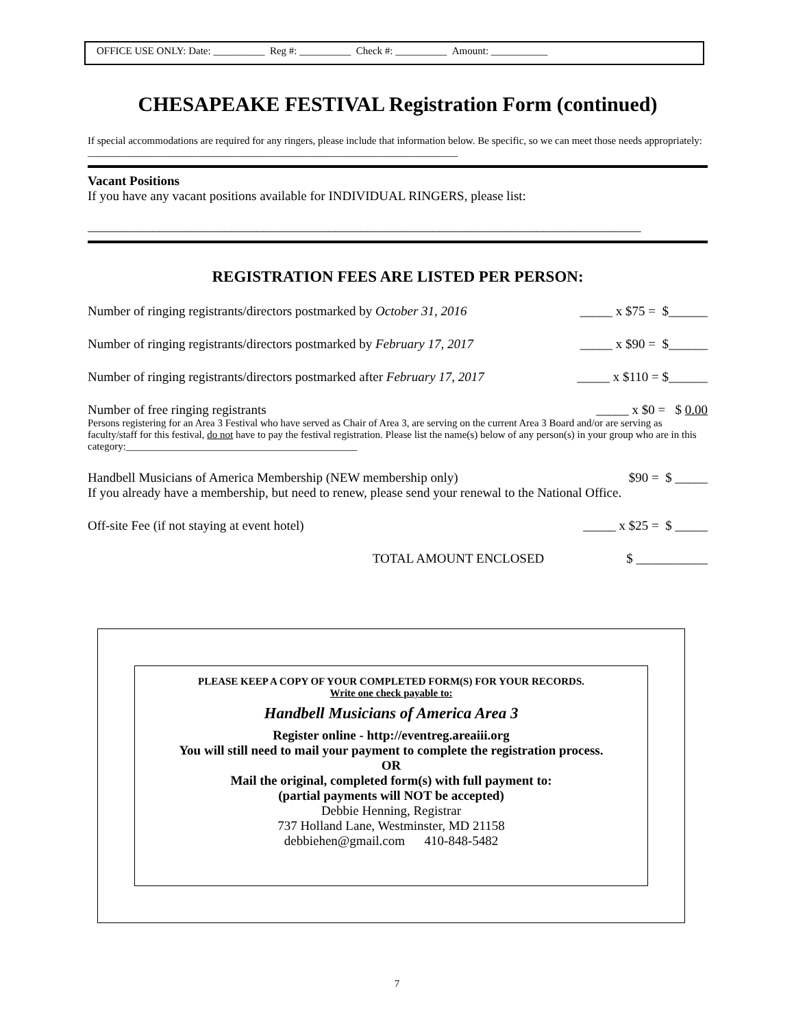OFFICE USE ONLY: Date: __________ Reg #: __________ Check #: __________ Amount: ___________
CHESAPEAKE FESTIVAL Registration Form (continued)
If special accommodations are required for any ringers, please include that information below. Be specific, so we can meet those needs appropriately: ________________________________________________________________________
Vacant Positions
If you have any vacant positions available for INDIVIDUAL RINGERS, please list:
_____________________________________________________________________________________
REGISTRATION FEES ARE LISTED PER PERSON:
Number of ringing registrants/directors postmarked by October 31, 2016 _____ x $75 = $______
Number of ringing registrants/directors postmarked by February 17, 2017 _____ x $90 = $______
Number of ringing registrants/directors postmarked after February 17, 2017 _____ x $110 = $______
Number of free ringing registrants _____ x $0 = $ 0.00
Persons registering for an Area 3 Festival who have served as Chair of Area 3, are serving on the current Area 3 Board and/or are serving as faculty/staff for this festival, do not have to pay the festival registration. Please list the name(s) below of any person(s) in your group who are in this category:_____________________________________________
Handbell Musicians of America Membership (NEW membership only) $90 = $ _____
If you already have a membership, but need to renew, please send your renewal to the National Office.
Off-site Fee (if not staying at event hotel) _____ x $25 = $ _____
TOTAL AMOUNT ENCLOSED $ ___________
PLEASE KEEP A COPY OF YOUR COMPLETED FORM(S) FOR YOUR RECORDS.
Write one check payable to:
Handbell Musicians of America Area 3
Register online - http://eventreg.areaiii.org
You will still need to mail your payment to complete the registration process.
OR
Mail the original, completed form(s) with full payment to:
(partial payments will NOT be accepted)
Debbie Henning, Registrar
737 Holland Lane, Westminster, MD 21158
debbiehen@gmail.com 410-848-5482
7